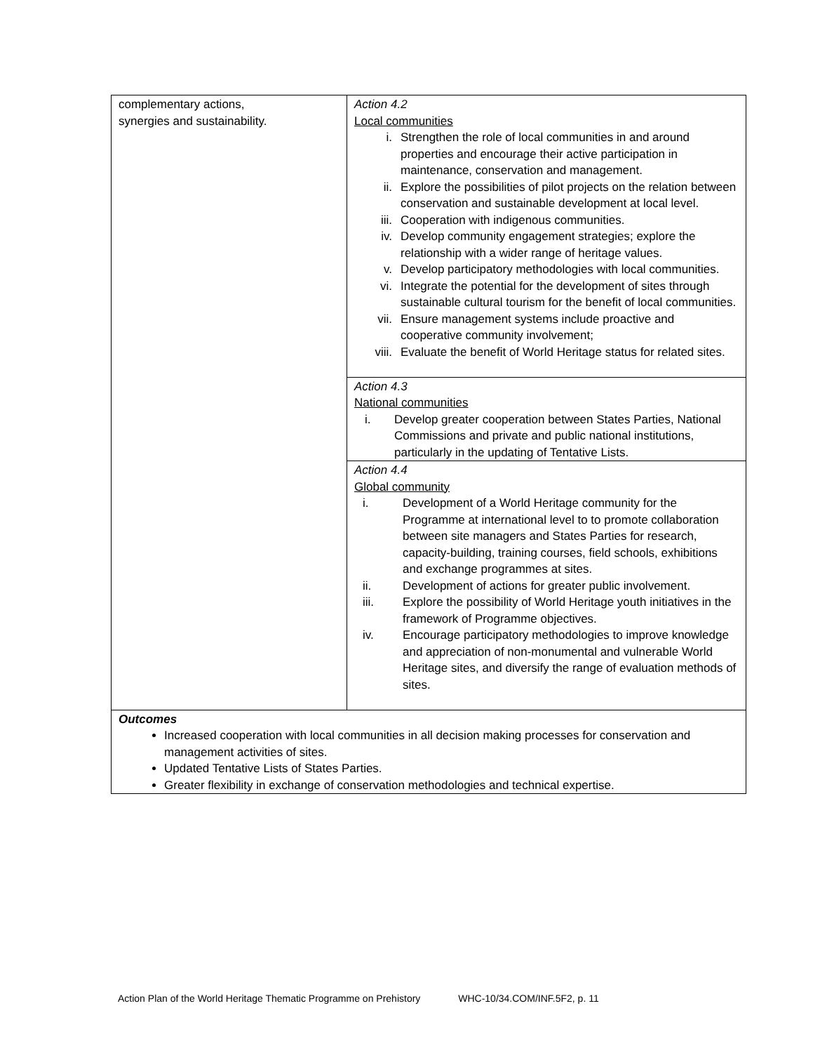| complementary actions, synergies and sustainability. | Action 4.2 Local communities i. Strengthen the role of local communities in and around properties and encourage their active participation in maintenance, conservation and management. ii. Explore the possibilities of pilot projects on the relation between conservation and sustainable development at local level. iii. Cooperation with indigenous communities. iv. Develop community engagement strategies; explore the relationship with a wider range of heritage values. v. Develop participatory methodologies with local communities. vi. Integrate the potential for the development of sites through sustainable cultural tourism for the benefit of local communities. vii. Ensure management systems include proactive and cooperative community involvement; viii. Evaluate the benefit of World Heritage status for related sites. |
| | Action 4.3 National communities i. Develop greater cooperation between States Parties, National Commissions and private and public national institutions, particularly in the updating of Tentative Lists. |
| | Action 4.4 Global community i. Development of a World Heritage community for the Programme at international level to to promote collaboration between site managers and States Parties for research, capacity-building, training courses, field schools, exhibitions and exchange programmes at sites. ii. Development of actions for greater public involvement. iii. Explore the possibility of World Heritage youth initiatives in the framework of Programme objectives. iv. Encourage participatory methodologies to improve knowledge and appreciation of non-monumental and vulnerable World Heritage sites, and diversify the range of evaluation methods of sites. |
| Outcomes Increased cooperation with local communities in all decision making processes for conservation and management activities of sites. Updated Tentative Lists of States Parties. Greater flexibility in exchange of conservation methodologies and technical expertise. | |
Action Plan of the World Heritage Thematic Programme on Prehistory WHC-10/34.COM/INF.5F2, p. 11